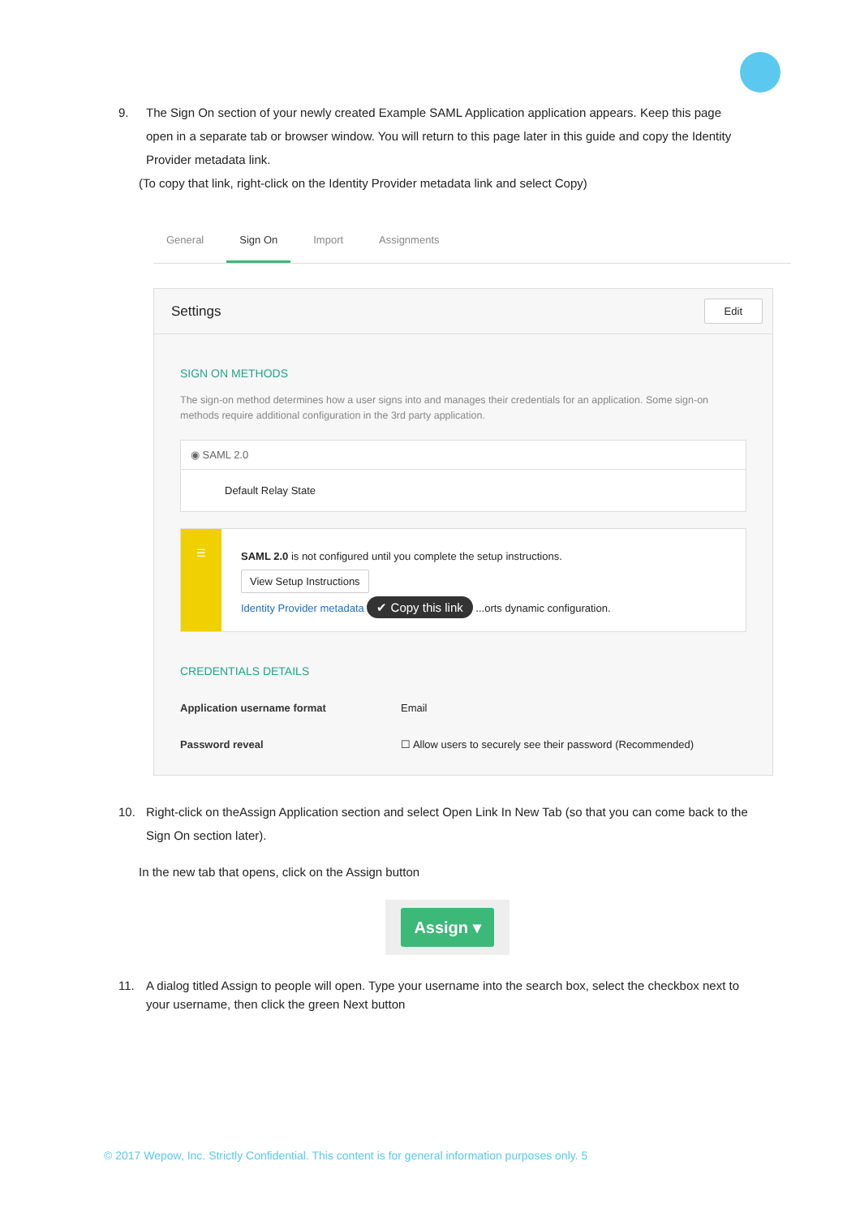9. The Sign On section of your newly created Example SAML Application application appears. Keep this page open in a separate tab or browser window. You will return to this page later in this guide and copy the Identity Provider metadata link.
(To copy that link, right-click on the Identity Provider metadata link and select Copy)
General Sign On Import Assignments
Settings Edit
SIGN ON METHODS
The sign-on method determines how a user signs into and manages their credentials for an application. Some sign-on methods require additional configuration in the 3rd party application.
◉ SAML 2.0
Default Relay State
☰
SAML 2.0 is not configured until you complete the setup instructions.
View Setup Instructions
Identity Provider metadata ✔ Copy this link ...orts dynamic configuration.
CREDENTIALS DETAILS
Application username format Email
Password reveal ☐ Allow users to securely see their password (Recommended)
10. Right-click on theAssign Application section and select Open Link In New Tab (so that you can come back to the Sign On section later).
In the new tab that opens, click on the Assign button
Assign ▾
11. A dialog titled Assign to people will open. Type your username into the search box, select the checkbox next to your username, then click the green Next button
© 2017 Wepow, Inc. Strictly Confidential. This content is for general information purposes only. 5